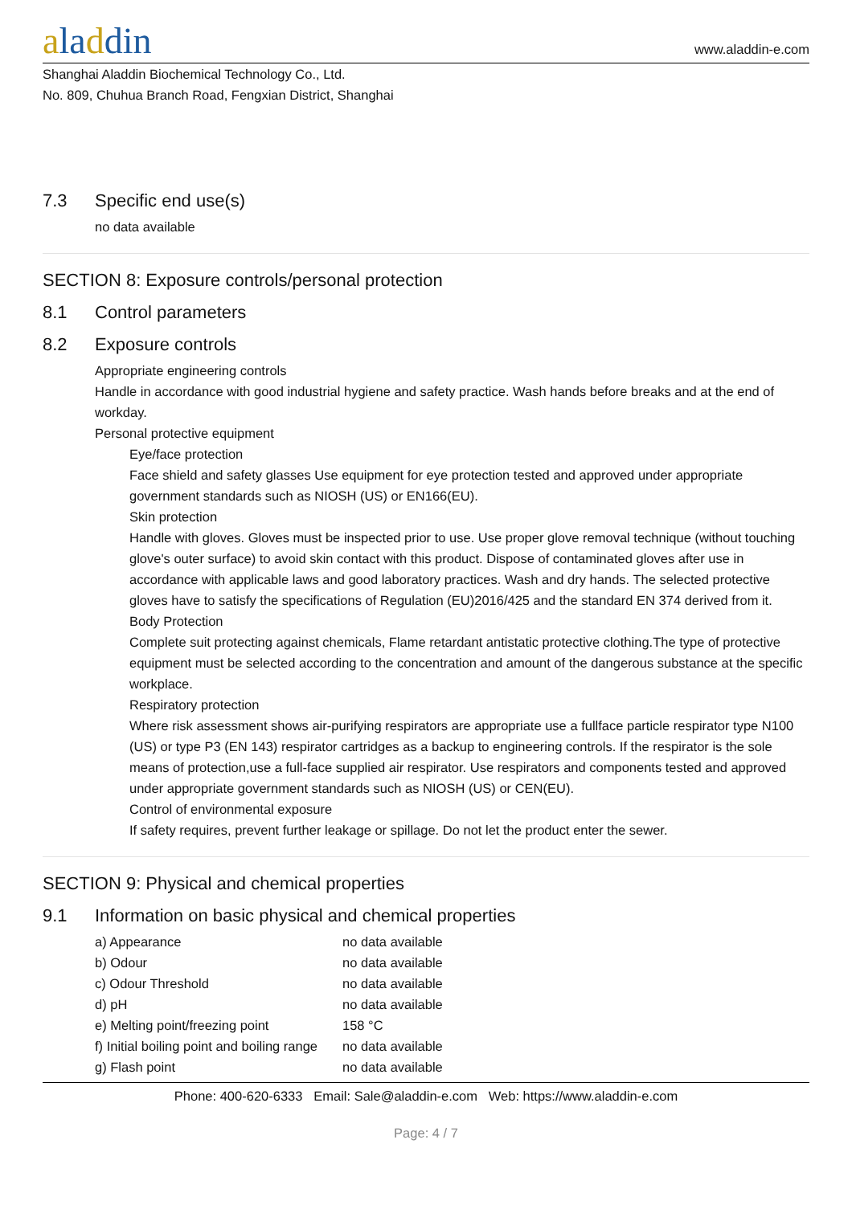aladdin
www.aladdin-e.com
Shanghai Aladdin Biochemical Technology Co., Ltd.
No. 809, Chuhua Branch Road, Fengxian District, Shanghai
7.3 Specific end use(s)
no data available
SECTION 8: Exposure controls/personal protection
8.1 Control parameters
8.2 Exposure controls
Appropriate engineering controls
Handle in accordance with good industrial hygiene and safety practice. Wash hands before breaks and at the end of workday.
Personal protective equipment
Eye/face protection
Face shield and safety glasses Use equipment for eye protection tested and approved under appropriate government standards such as NIOSH (US) or EN166(EU).
Skin protection
Handle with gloves. Gloves must be inspected prior to use. Use proper glove removal technique (without touching glove's outer surface) to avoid skin contact with this product. Dispose of contaminated gloves after use in accordance with applicable laws and good laboratory practices. Wash and dry hands. The selected protective gloves have to satisfy the specifications of Regulation (EU)2016/425 and the standard EN 374 derived from it.
Body Protection
Complete suit protecting against chemicals, Flame retardant antistatic protective clothing.The type of protective equipment must be selected according to the concentration and amount of the dangerous substance at the specific workplace.
Respiratory protection
Where risk assessment shows air-purifying respirators are appropriate use a fullface particle respirator type N100 (US) or type P3 (EN 143) respirator cartridges as a backup to engineering controls. If the respirator is the sole means of protection,use a full-face supplied air respirator. Use respirators and components tested and approved under appropriate government standards such as NIOSH (US) or CEN(EU).
Control of environmental exposure
If safety requires, prevent further leakage or spillage. Do not let the product enter the sewer.
SECTION 9: Physical and chemical properties
9.1 Information on basic physical and chemical properties
| a) Appearance | no data available |
| b) Odour | no data available |
| c) Odour Threshold | no data available |
| d) pH | no data available |
| e) Melting point/freezing point | 158 °C |
| f) Initial boiling point and boiling range | no data available |
| g) Flash point | no data available |
Phone: 400-620-6333 Email: Sale@aladdin-e.com Web: https://www.aladdin-e.com
Page: 4 / 7